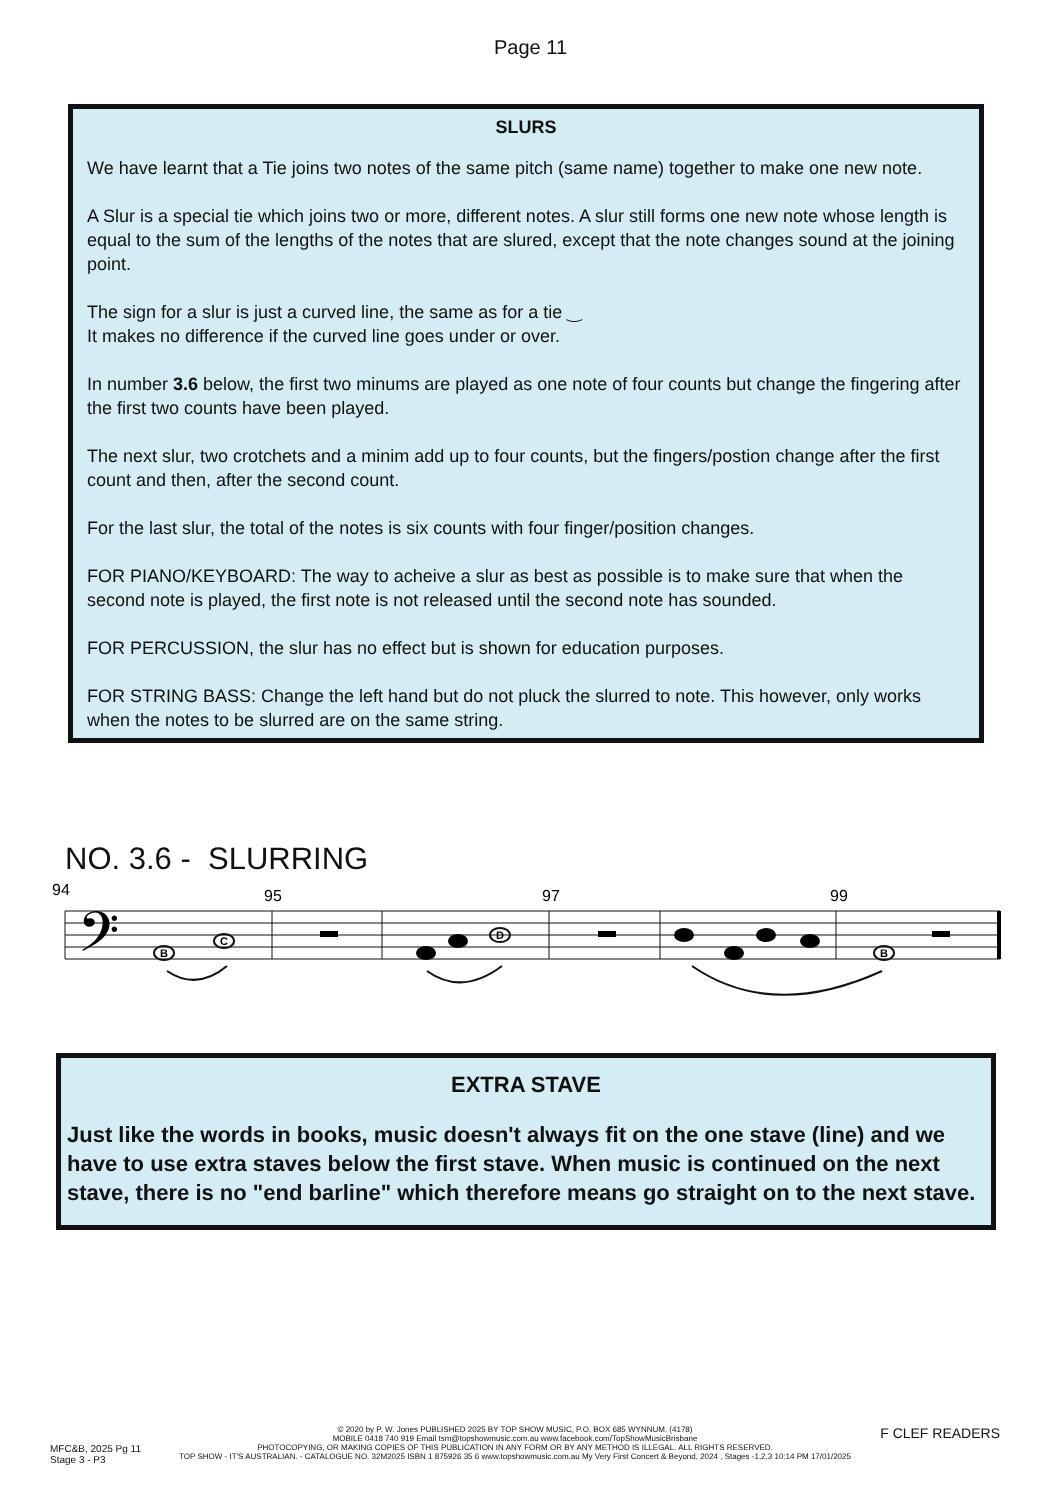Page 11
SLURS
We have learnt that a Tie joins two notes of the same pitch (same name) together to make one new note.
A Slur is a special tie which joins two or more, different notes. A slur still forms one new note whose length is equal to the sum of the lengths of the notes that are slured, except that the note changes sound at the joining point.
The sign for a slur is just a curved line, the same as for a tie ‿
It makes no difference if the curved line goes under or over.
In number 3.6 below, the first two minums are played as one note of four counts but change the fingering after the first two counts have been played.
The next slur, two crotchets and a minim add up to four counts, but the fingers/postion change after the first count and then, after the second count.
For the last slur, the total of the notes is six counts with four finger/position changes.
FOR PIANO/KEYBOARD: The way to acheive a slur as best as possible is to make sure that when the second note is played, the first note is not released until the second note has sounded.
FOR PERCUSSION, the slur has no effect but is shown for education purposes.
FOR STRING BASS: Change the left hand but do not pluck the slurred to note. This however, only works when the notes to be slurred are on the same string.
NO. 3.6 - SLURRING
94
95
97
99
𝄢
B
C
D
B
EXTRA STAVE
Just like the words in books, music doesn't always fit on the one stave (line) and we have to use extra staves below the first stave. When music is continued on the next stave, there is no "end barline" which therefore means go straight on to the next stave.
MFC&B, 2025 Pg 11
Stage 3 - P3
© 2020 by P. W. Jones PUBLISHED 2025 BY TOP SHOW MUSIC, P.O. BOX 685 WYNNUM. (4178)
MOBILE 0418 740 919 Email tsm@topshowmusic.com.au www.facebook.com/TopShowMusicBrisbane
PHOTOCOPYING, OR MAKING COPIES OF THIS PUBLICATION IN ANY FORM OR BY ANY METHOD IS ILLEGAL. ALL RIGHTS RESERVED.
TOP SHOW - IT'S AUSTRALIAN. - CATALOGUE NO. 32M2025 ISBN 1 875926 35 6 www.topshowmusic.com.au My Very First Concert & Beyond, 2024 , Stages -1,2,3 10:14 PM 17/01/2025
F CLEF READERS